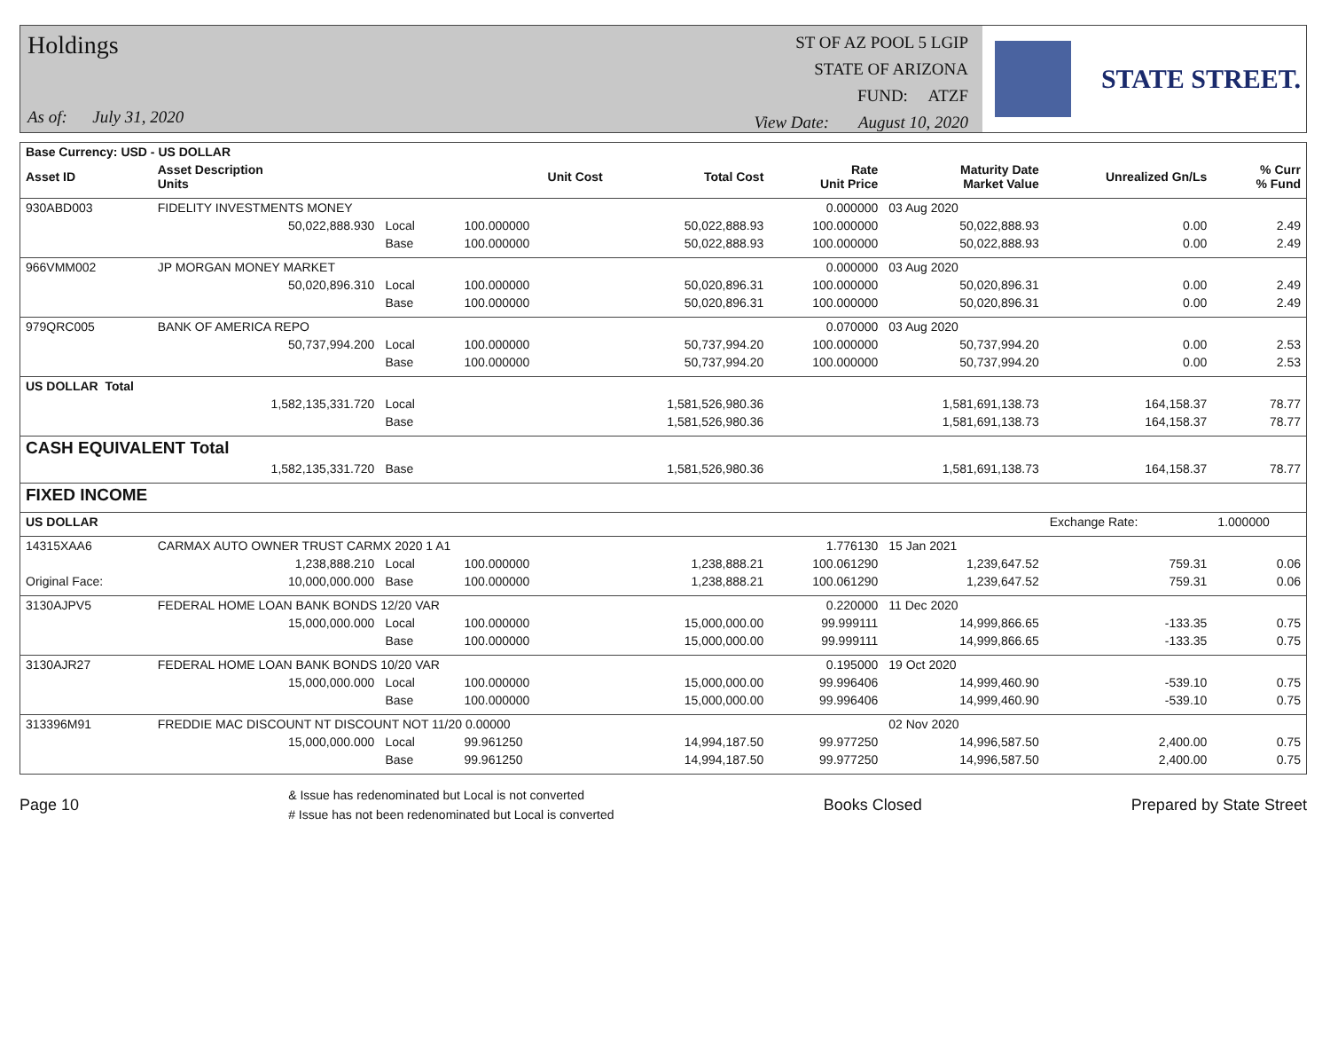Holdings
As of: July 31, 2020
ST OF AZ POOL 5 LGIP
STATE OF ARIZONA
FUND: ATZF
View Date: August 10, 2020
STATE STREET.
| Base Currency: USD - US DOLLAR | | | | | | | | |
| --- | --- | --- | --- | --- | --- | --- | --- | --- |
| Asset ID | Asset Description Units | | Unit Cost | Total Cost | Rate Unit Price | Maturity Date Market Value | Unrealized Gn/Ls | % Curr % Fund |
| 930ABD003 | FIDELITY INVESTMENTS MONEY | | | | 0.000000 | 03 Aug 2020 | | |
| | 50,022,888.930 | Local | 100.000000 | 50,022,888.93 | 100.000000 | 50,022,888.93 | 0.00 | 2.49 |
| | | Base | 100.000000 | 50,022,888.93 | 100.000000 | 50,022,888.93 | 0.00 | 2.49 |
| 966VMM002 | JP MORGAN MONEY MARKET | | | | 0.000000 | 03 Aug 2020 | | |
| | 50,020,896.310 | Local | 100.000000 | 50,020,896.31 | 100.000000 | 50,020,896.31 | 0.00 | 2.49 |
| | | Base | 100.000000 | 50,020,896.31 | 100.000000 | 50,020,896.31 | 0.00 | 2.49 |
| 979QRC005 | BANK OF AMERICA REPO | | | | 0.070000 | 03 Aug 2020 | | |
| | 50,737,994.200 | Local | 100.000000 | 50,737,994.20 | 100.000000 | 50,737,994.20 | 0.00 | 2.53 |
| | | Base | 100.000000 | 50,737,994.20 | 100.000000 | 50,737,994.20 | 0.00 | 2.53 |
| US DOLLAR Total | | | | | | | | |
| | 1,582,135,331.720 | Local | | 1,581,526,980.36 | | 1,581,691,138.73 | 164,158.37 | 78.77 |
| | | Base | | 1,581,526,980.36 | | 1,581,691,138.73 | 164,158.37 | 78.77 |
| CASH EQUIVALENT Total | | | | | | | | |
| | 1,582,135,331.720 | Base | | 1,581,526,980.36 | | 1,581,691,138.73 | 164,158.37 | 78.77 |
| FIXED INCOME | | | | | | | | |
| US DOLLAR | | | | | | | Exchange Rate: | 1.000000 |
| 14315XAA6 | CARMAX AUTO OWNER TRUST CARMX 2020 1 A1 | | | | 1.776130 | 15 Jan 2021 | | |
| | 1,238,888.210 | Local | 100.000000 | 1,238,888.21 | 100.061290 | 1,239,647.52 | 759.31 | 0.06 |
| Original Face: | 10,000,000.000 | Base | 100.000000 | 1,238,888.21 | 100.061290 | 1,239,647.52 | 759.31 | 0.06 |
| 3130AJPV5 | FEDERAL HOME LOAN BANK BONDS 12/20 VAR | | | | 0.220000 | 11 Dec 2020 | | |
| | 15,000,000.000 | Local | 100.000000 | 15,000,000.00 | 99.999111 | 14,999,866.65 | -133.35 | 0.75 |
| | | Base | 100.000000 | 15,000,000.00 | 99.999111 | 14,999,866.65 | -133.35 | 0.75 |
| 3130AJR27 | FEDERAL HOME LOAN BANK BONDS 10/20 VAR | | | | 0.195000 | 19 Oct 2020 | | |
| | 15,000,000.000 | Local | 100.000000 | 15,000,000.00 | 99.996406 | 14,999,460.90 | -539.10 | 0.75 |
| | | Base | 100.000000 | 15,000,000.00 | 99.996406 | 14,999,460.90 | -539.10 | 0.75 |
| 313396M91 | FREDDIE MAC DISCOUNT NT DISCOUNT NOT 11/20 0.00000 | | | | | 02 Nov 2020 | | |
| | 15,000,000.000 | Local | 99.961250 | 14,994,187.50 | 99.977250 | 14,996,587.50 | 2,400.00 | 0.75 |
| | | Base | 99.961250 | 14,994,187.50 | 99.977250 | 14,996,587.50 | 2,400.00 | 0.75 |
Page 10
& Issue has redenominated but Local is not converted
# Issue has not been redenominated but Local is converted
Books Closed Prepared by State Street